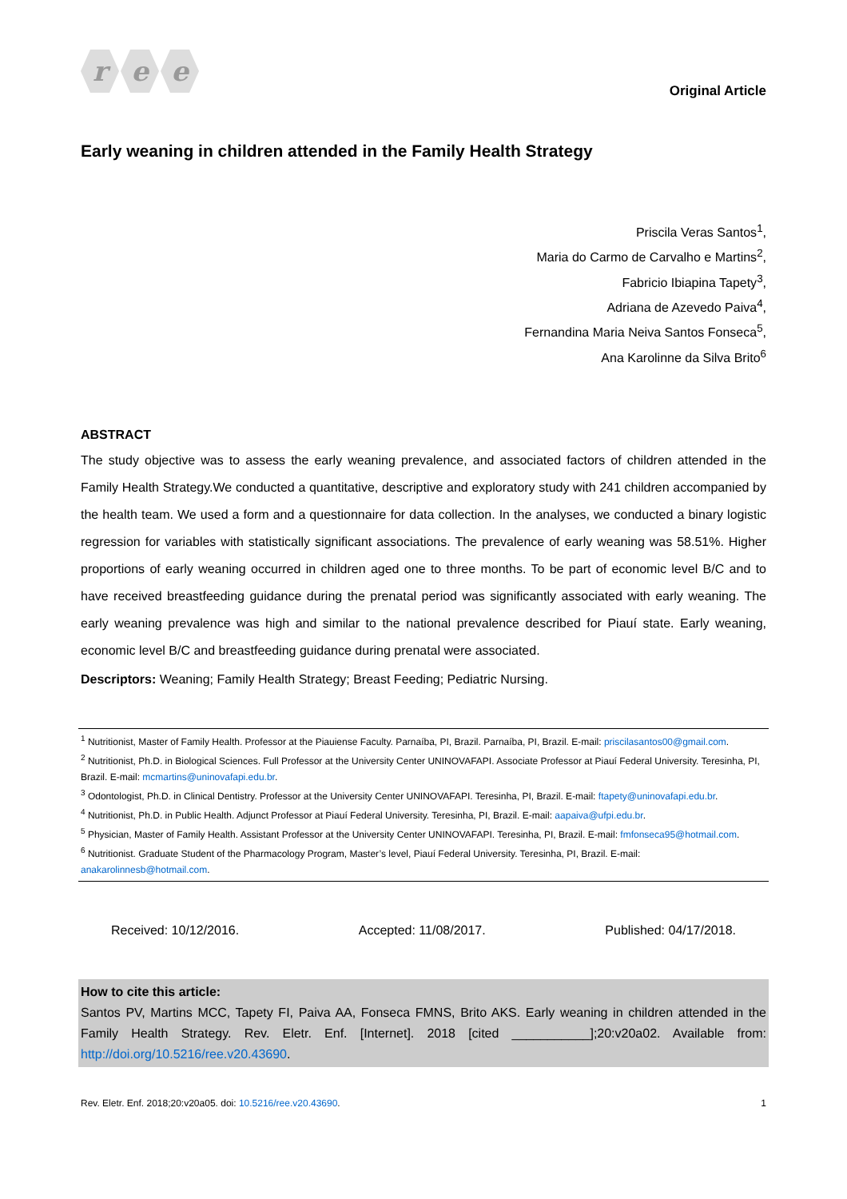r e e
Original Article
Early weaning in children attended in the Family Health Strategy
Priscila Veras Santos<sup>1</sup>,
Maria do Carmo de Carvalho e Martins<sup>2</sup>,
Fabricio Ibiapina Tapety<sup>3</sup>,
Adriana de Azevedo Paiva<sup>4</sup>,
Fernandina Maria Neiva Santos Fonseca<sup>5</sup>,
Ana Karolinne da Silva Brito<sup>6</sup>
ABSTRACT
The study objective was to assess the early weaning prevalence, and associated factors of children attended in the Family Health Strategy.We conducted a quantitative, descriptive and exploratory study with 241 children accompanied by the health team. We used a form and a questionnaire for data collection. In the analyses, we conducted a binary logistic regression for variables with statistically significant associations. The prevalence of early weaning was 58.51%. Higher proportions of early weaning occurred in children aged one to three months. To be part of economic level B/C and to have received breastfeeding guidance during the prenatal period was significantly associated with early weaning. The early weaning prevalence was high and similar to the national prevalence described for Piauí state. Early weaning, economic level B/C and breastfeeding guidance during prenatal were associated.
Descriptors: Weaning; Family Health Strategy; Breast Feeding; Pediatric Nursing.
<sup>1</sup> Nutritionist, Master of Family Health. Professor at the Piauiense Faculty. Parnaíba, PI, Brazil. Parnaíba, PI, Brazil. E-mail: priscilasantos00@gmail.com.
<sup>2</sup> Nutritionist, Ph.D. in Biological Sciences. Full Professor at the University Center UNINOVAFAPI. Associate Professor at Piauí Federal University. Teresinha, PI, Brazil. E-mail: mcmartins@uninovafapi.edu.br.
<sup>3</sup> Odontologist, Ph.D. in Clinical Dentistry. Professor at the University Center UNINOVAFAPI. Teresinha, PI, Brazil. E-mail: ftapety@uninovafapi.edu.br.
<sup>4</sup> Nutritionist, Ph.D. in Public Health. Adjunct Professor at Piauí Federal University. Teresinha, PI, Brazil. E-mail: aapaiva@ufpi.edu.br.
<sup>5</sup> Physician, Master of Family Health. Assistant Professor at the University Center UNINOVAFAPI. Teresinha, PI, Brazil. E-mail: fmfonseca95@hotmail.com.
<sup>6</sup> Nutritionist. Graduate Student of the Pharmacology Program, Master’s level, Piauí Federal University. Teresinha, PI, Brazil. E-mail: anakarolinnesb@hotmail.com.
Received: 10/12/2016. Accepted: 11/08/2017. Published: 04/17/2018.
How to cite this article:
Santos PV, Martins MCC, Tapety FI, Paiva AA, Fonseca FMNS, Brito AKS. Early weaning in children attended in the Family Health Strategy. Rev. Eletr. Enf. [Internet]. 2018 [cited ___________];20:v20a02. Available from: http://doi.org/10.5216/ree.v20.43690.
Rev. Eletr. Enf. 2018;20:v20a05. doi: 10.5216/ree.v20.43690. 1